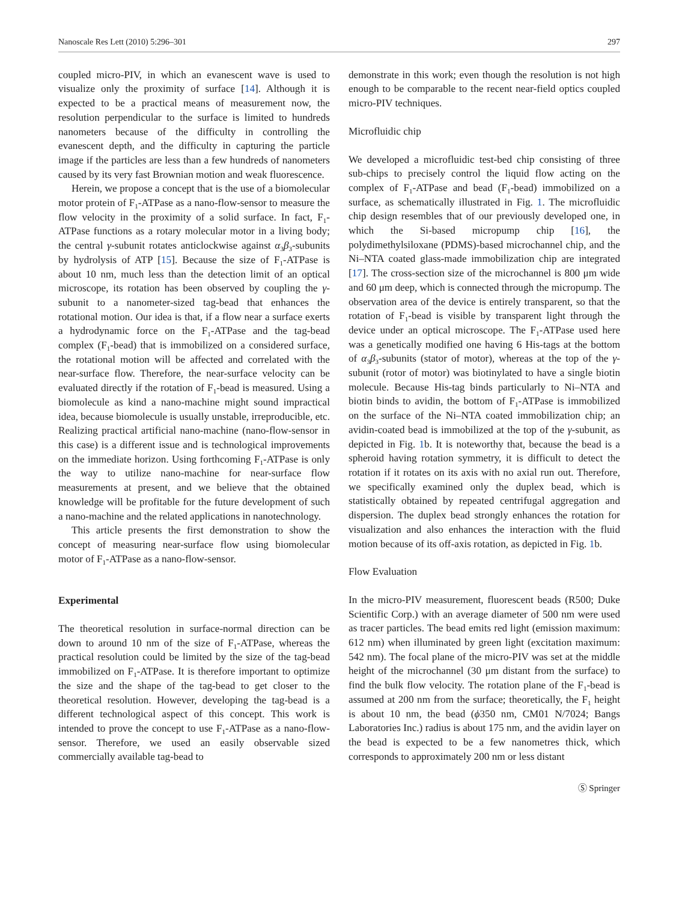Nanoscale Res Lett (2010) 5:296–301 297
coupled micro-PIV, in which an evanescent wave is used to visualize only the proximity of surface [14]. Although it is expected to be a practical means of measurement now, the resolution perpendicular to the surface is limited to hundreds nanometers because of the difficulty in controlling the evanescent depth, and the difficulty in capturing the particle image if the particles are less than a few hundreds of nanometers caused by its very fast Brownian motion and weak fluorescence.
Herein, we propose a concept that is the use of a biomolecular motor protein of F<sub>1</sub>-ATPase as a nano-flow-sensor to measure the flow velocity in the proximity of a solid surface. In fact, F<sub>1</sub>-ATPase functions as a rotary molecular motor in a living body; the central γ-subunit rotates anticlockwise against α<sub>3</sub>β<sub>3</sub>-subunits by hydrolysis of ATP [15]. Because the size of F<sub>1</sub>-ATPase is about 10 nm, much less than the detection limit of an optical microscope, its rotation has been observed by coupling the γ-subunit to a nanometer-sized tag-bead that enhances the rotational motion. Our idea is that, if a flow near a surface exerts a hydrodynamic force on the F<sub>1</sub>-ATPase and the tag-bead complex (F<sub>1</sub>-bead) that is immobilized on a considered surface, the rotational motion will be affected and correlated with the near-surface flow. Therefore, the near-surface velocity can be evaluated directly if the rotation of F<sub>1</sub>-bead is measured. Using a biomolecule as kind a nano-machine might sound impractical idea, because biomolecule is usually unstable, irreproducible, etc. Realizing practical artificial nano-machine (nano-flow-sensor in this case) is a different issue and is technological improvements on the immediate horizon. Using forthcoming F<sub>1</sub>-ATPase is only the way to utilize nano-machine for near-surface flow measurements at present, and we believe that the obtained knowledge will be profitable for the future development of such a nano-machine and the related applications in nanotechnology.
This article presents the first demonstration to show the concept of measuring near-surface flow using biomolecular motor of F<sub>1</sub>-ATPase as a nano-flow-sensor.
Experimental
The theoretical resolution in surface-normal direction can be down to around 10 nm of the size of F<sub>1</sub>-ATPase, whereas the practical resolution could be limited by the size of the tag-bead immobilized on F<sub>1</sub>-ATPase. It is therefore important to optimize the size and the shape of the tag-bead to get closer to the theoretical resolution. However, developing the tag-bead is a different technological aspect of this concept. This work is intended to prove the concept to use F<sub>1</sub>-ATPase as a nano-flow-sensor. Therefore, we used an easily observable sized commercially available tag-bead to
demonstrate in this work; even though the resolution is not high enough to be comparable to the recent near-field optics coupled micro-PIV techniques.
Microfluidic chip
We developed a microfluidic test-bed chip consisting of three sub-chips to precisely control the liquid flow acting on the complex of F<sub>1</sub>-ATPase and bead (F<sub>1</sub>-bead) immobilized on a surface, as schematically illustrated in Fig. 1. The microfluidic chip design resembles that of our previously developed one, in which the Si-based micropump chip [16], the polydimethylsiloxane (PDMS)-based microchannel chip, and the Ni–NTA coated glass-made immobilization chip are integrated [17]. The cross-section size of the microchannel is 800 μm wide and 60 μm deep, which is connected through the micropump. The observation area of the device is entirely transparent, so that the rotation of F<sub>1</sub>-bead is visible by transparent light through the device under an optical microscope. The F<sub>1</sub>-ATPase used here was a genetically modified one having 6 His-tags at the bottom of α<sub>3</sub>β<sub>3</sub>-subunits (stator of motor), whereas at the top of the γ-subunit (rotor of motor) was biotinylated to have a single biotin molecule. Because His-tag binds particularly to Ni–NTA and biotin binds to avidin, the bottom of F<sub>1</sub>-ATPase is immobilized on the surface of the Ni–NTA coated immobilization chip; an avidin-coated bead is immobilized at the top of the γ-subunit, as depicted in Fig. 1b. It is noteworthy that, because the bead is a spheroid having rotation symmetry, it is difficult to detect the rotation if it rotates on its axis with no axial run out. Therefore, we specifically examined only the duplex bead, which is statistically obtained by repeated centrifugal aggregation and dispersion. The duplex bead strongly enhances the rotation for visualization and also enhances the interaction with the fluid motion because of its off-axis rotation, as depicted in Fig. 1b.
Flow Evaluation
In the micro-PIV measurement, fluorescent beads (R500; Duke Scientific Corp.) with an average diameter of 500 nm were used as tracer particles. The bead emits red light (emission maximum: 612 nm) when illuminated by green light (excitation maximum: 542 nm). The focal plane of the micro-PIV was set at the middle height of the microchannel (30 μm distant from the surface) to find the bulk flow velocity. The rotation plane of the F<sub>1</sub>-bead is assumed at 200 nm from the surface; theoretically, the F<sub>1</sub> height is about 10 nm, the bead (ϕ350 nm, CM01 N/7024; Bangs Laboratories Inc.) radius is about 175 nm, and the avidin layer on the bead is expected to be a few nanometres thick, which corresponds to approximately 200 nm or less distant
Ⓢ Springer